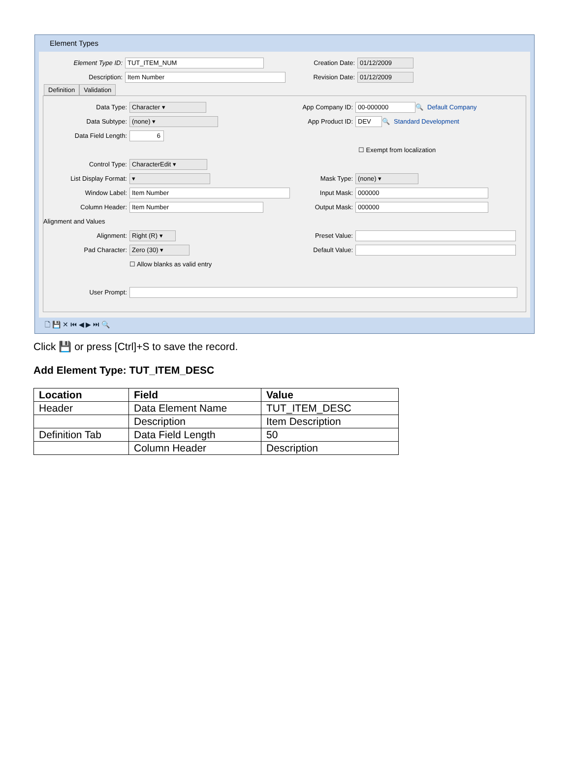Element Types
Element Type ID: TUT_ITEM_NUM Creation Date: 01/12/2009
Description: Item Number Revision Date: 01/12/2009
Definition Validation
Data Type: Character ▾ App Company ID: 00-000000 🔍 Default Company
Data Subtype: (none) ▾ App Product ID: DEV 🔍 Standard Development
Data Field Length: 6
☐ Exempt from localization
Control Type: CharacterEdit ▾
List Display Format: ▾ Mask Type: (none) ▾
Window Label: Item Number Input Mask: 000000
Column Header: Item Number Output Mask: 000000
Alignment and Values
Alignment: Right (R) ▾ Preset Value:
Pad Character: Zero (30) ▾ Default Value:
☐ Allow blanks as valid entry
User Prompt:
🗋 💾 ✕ ⏮ ◀ ▶ ⏭ 🔍
Click 💾 or press [Ctrl]+S to save the record.
Add Element Type: TUT_ITEM_DESC
| Location | Field | Value |
| --- | --- | --- |
| Header | Data Element Name | TUT_ITEM_DESC |
| | Description | Item Description |
| Definition Tab | Data Field Length | 50 |
| | Column Header | Description |